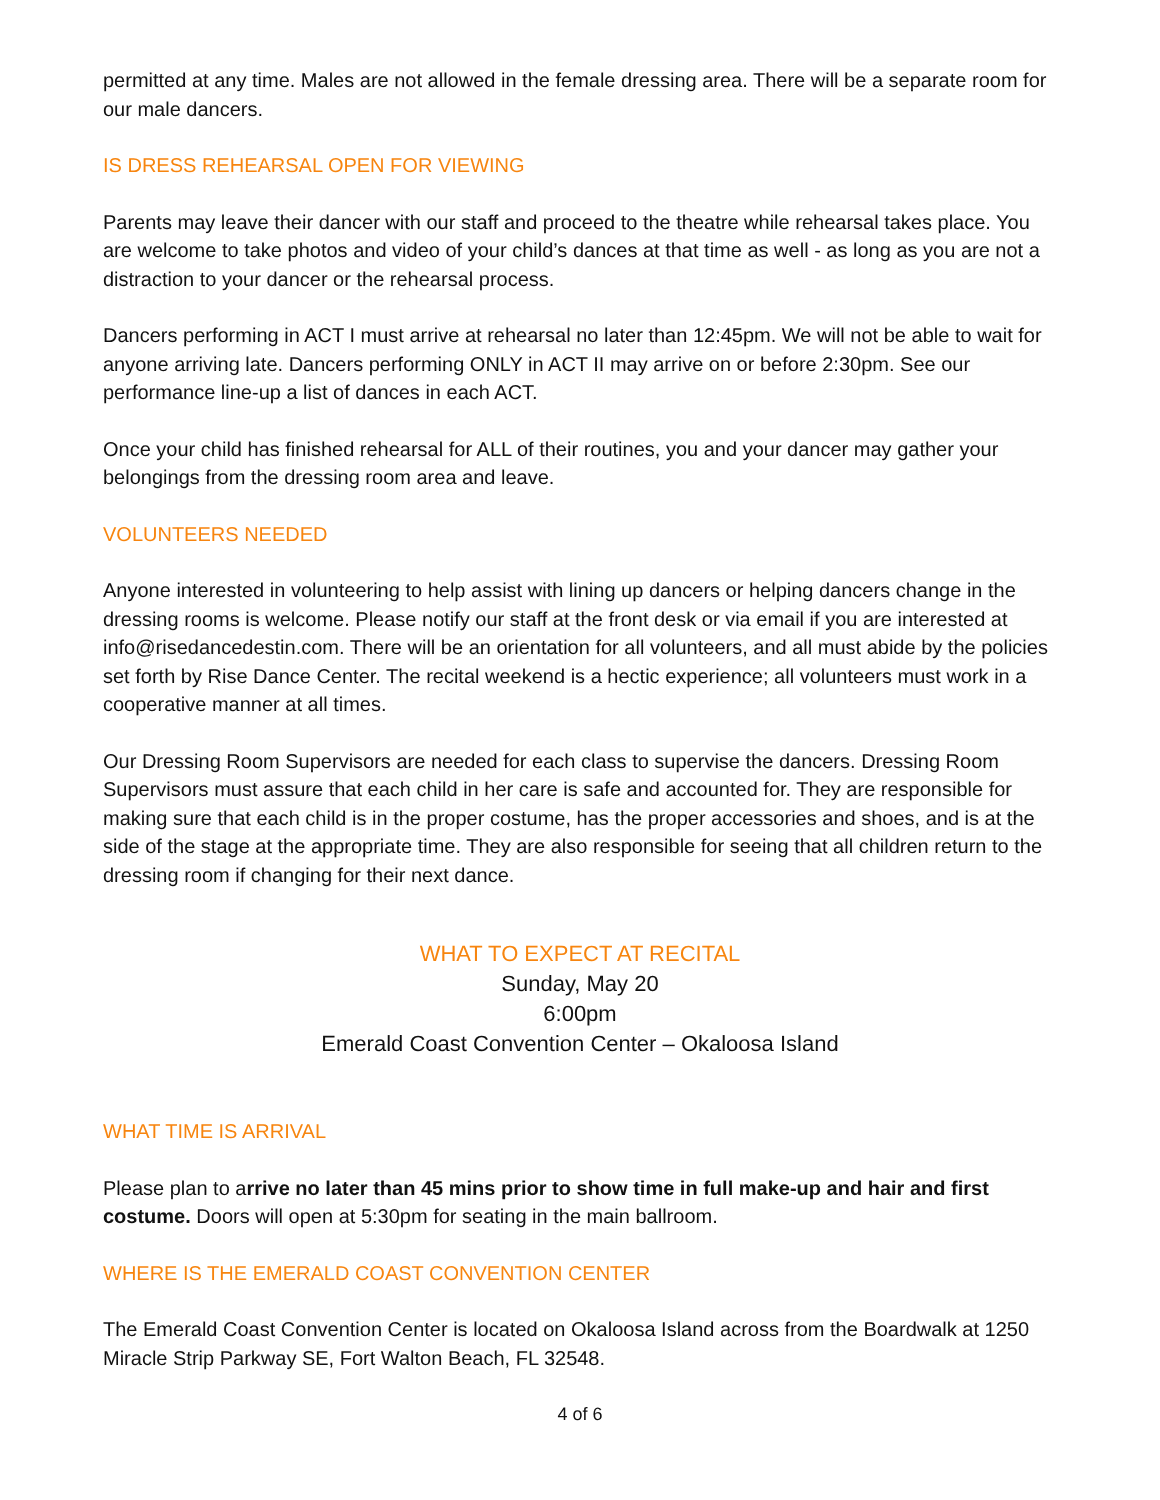permitted at any time. Males are not allowed in the female dressing area. There will be a separate room for our male dancers.
IS DRESS REHEARSAL OPEN FOR VIEWING
Parents may leave their dancer with our staff and proceed to the theatre while rehearsal takes place. You are welcome to take photos and video of your child’s dances at that time as well - as long as you are not a distraction to your dancer or the rehearsal process.
Dancers performing in ACT I must arrive at rehearsal no later than 12:45pm. We will not be able to wait for anyone arriving late. Dancers performing ONLY in ACT II may arrive on or before 2:30pm. See our performance line-up a list of dances in each ACT.
Once your child has finished rehearsal for ALL of their routines, you and your dancer may gather your belongings from the dressing room area and leave.
VOLUNTEERS NEEDED
Anyone interested in volunteering to help assist with lining up dancers or helping dancers change in the dressing rooms is welcome. Please notify our staff at the front desk or via email if you are interested at info@risedancedestin.com. There will be an orientation for all volunteers, and all must abide by the policies set forth by Rise Dance Center. The recital weekend is a hectic experience; all volunteers must work in a cooperative manner at all times.
Our Dressing Room Supervisors are needed for each class to supervise the dancers. Dressing Room Supervisors must assure that each child in her care is safe and accounted for. They are responsible for making sure that each child is in the proper costume, has the proper accessories and shoes, and is at the side of the stage at the appropriate time. They are also responsible for seeing that all children return to the dressing room if changing for their next dance.
WHAT TO EXPECT AT RECITAL
Sunday, May 20
6:00pm
Emerald Coast Convention Center – Okaloosa Island
WHAT TIME IS ARRIVAL
Please plan to arrive no later than 45 mins prior to show time in full make-up and hair and first costume. Doors will open at 5:30pm for seating in the main ballroom.
WHERE IS THE EMERALD COAST CONVENTION CENTER
The Emerald Coast Convention Center is located on Okaloosa Island across from the Boardwalk at 1250 Miracle Strip Parkway SE, Fort Walton Beach, FL 32548.
4 of 6